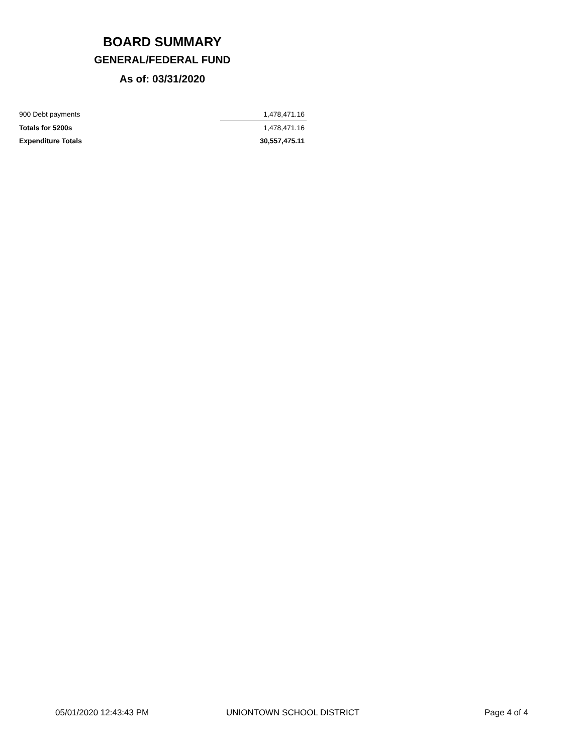BOARD SUMMARY
GENERAL/FEDERAL FUND
As of: 03/31/2020
| 900 Debt payments | 1,478,471.16 |
| Totals for 5200s | 1,478,471.16 |
| Expenditure Totals | 30,557,475.11 |
05/01/2020 12:43:43 PM UNIONTOWN SCHOOL DISTRICT Page 4 of 4